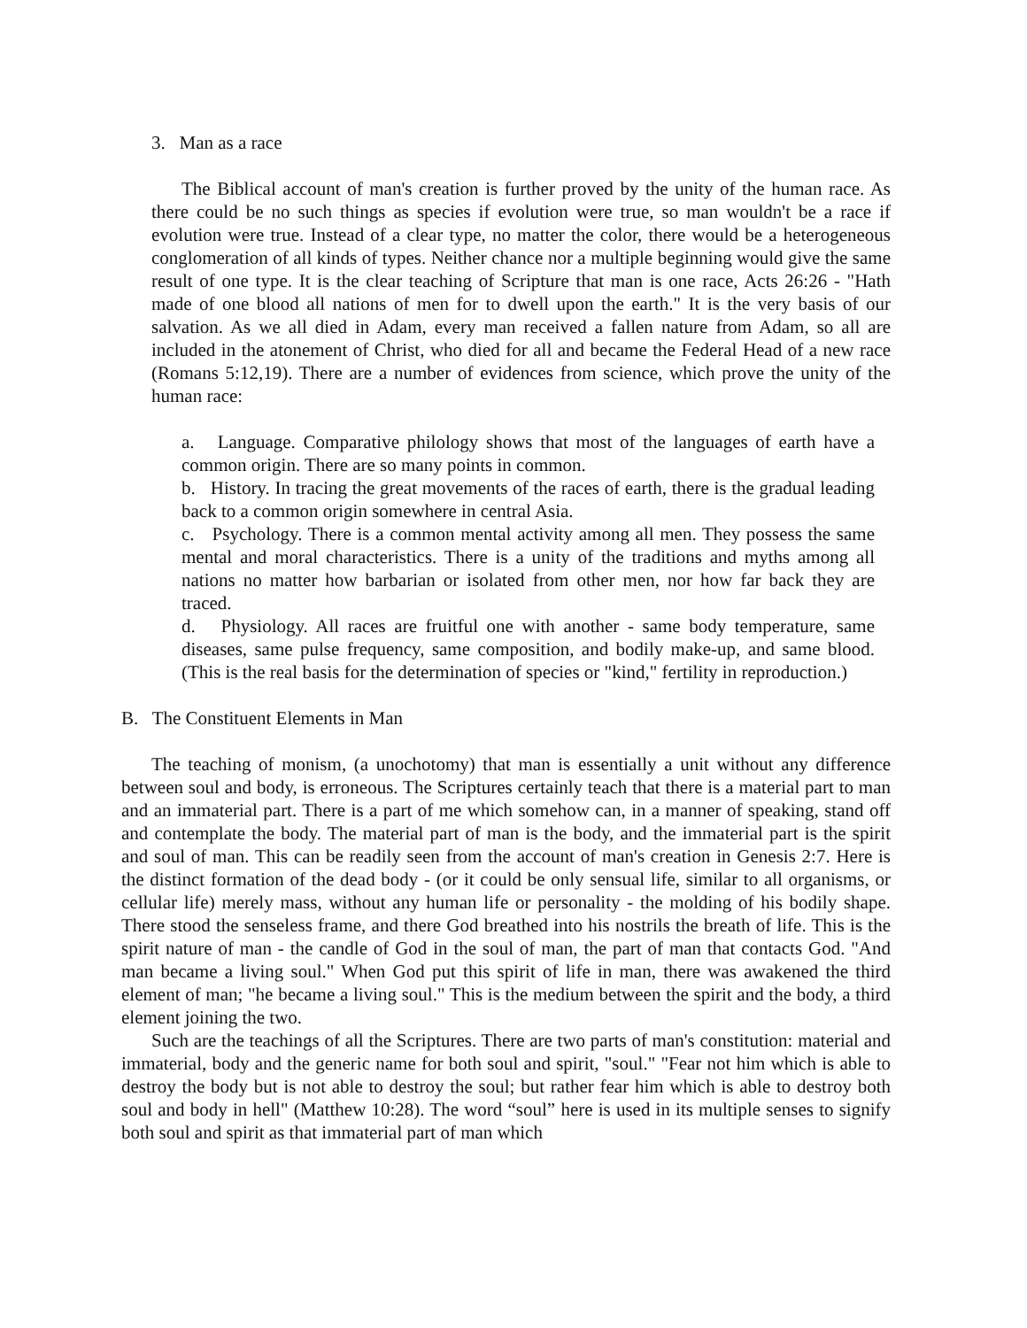3. Man as a race
The Biblical account of man's creation is further proved by the unity of the human race. As there could be no such things as species if evolution were true, so man wouldn't be a race if evolution were true. Instead of a clear type, no matter the color, there would be a heterogeneous conglomeration of all kinds of types. Neither chance nor a multiple beginning would give the same result of one type. It is the clear teaching of Scripture that man is one race, Acts 26:26 - "Hath made of one blood all nations of men for to dwell upon the earth." It is the very basis of our salvation. As we all died in Adam, every man received a fallen nature from Adam, so all are included in the atonement of Christ, who died for all and became the Federal Head of a new race (Romans 5:12,19). There are a number of evidences from science, which prove the unity of the human race:
a. Language. Comparative philology shows that most of the languages of earth have a common origin. There are so many points in common.
b. History. In tracing the great movements of the races of earth, there is the gradual leading back to a common origin somewhere in central Asia.
c. Psychology. There is a common mental activity among all men. They possess the same mental and moral characteristics. There is a unity of the traditions and myths among all nations no matter how barbarian or isolated from other men, nor how far back they are traced.
d. Physiology. All races are fruitful one with another - same body temperature, same diseases, same pulse frequency, same composition, and bodily make-up, and same blood. (This is the real basis for the determination of species or "kind," fertility in reproduction.)
B. The Constituent Elements in Man
The teaching of monism, (a unochotomy) that man is essentially a unit without any difference between soul and body, is erroneous. The Scriptures certainly teach that there is a material part to man and an immaterial part. There is a part of me which somehow can, in a manner of speaking, stand off and contemplate the body. The material part of man is the body, and the immaterial part is the spirit and soul of man. This can be readily seen from the account of man's creation in Genesis 2:7. Here is the distinct formation of the dead body - (or it could be only sensual life, similar to all organisms, or cellular life) merely mass, without any human life or personality - the molding of his bodily shape. There stood the senseless frame, and there God breathed into his nostrils the breath of life. This is the spirit nature of man - the candle of God in the soul of man, the part of man that contacts God. "And man became a living soul." When God put this spirit of life in man, there was awakened the third element of man; "he became a living soul." This is the medium between the spirit and the body, a third element joining the two.
Such are the teachings of all the Scriptures. There are two parts of man's constitution: material and immaterial, body and the generic name for both soul and spirit, "soul." "Fear not him which is able to destroy the body but is not able to destroy the soul; but rather fear him which is able to destroy both soul and body in hell" (Matthew 10:28). The word “soul” here is used in its multiple senses to signify both soul and spirit as that immaterial part of man which